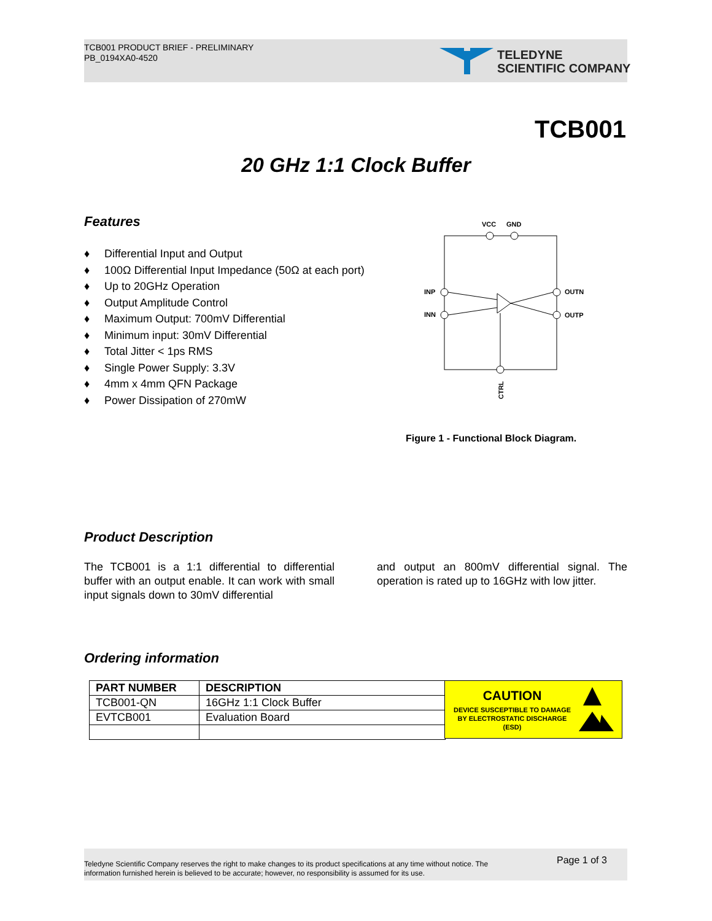TCB001 PRODUCT BRIEF - PRELIMINARY
PB_0194XA0-4520
TELEDYNE
SCIENTIFIC COMPANY
TCB001
20 GHz 1:1 Clock Buffer
Features
♦ Differential Input and Output
♦ 100Ω Differential Input Impedance (50Ω at each port)
♦ Up to 20GHz Operation
♦ Output Amplitude Control
♦ Maximum Output: 700mV Differential
♦ Minimum input: 30mV Differential
♦ Total Jitter < 1ps RMS
♦ Single Power Supply: 3.3V
♦ 4mm x 4mm QFN Package
♦ Power Dissipation of 270mW
VCC
GND
INP
INN
OUTN
OUTP
CTRL
Figure 1 - Functional Block Diagram.
Product Description
The TCB001 is a 1:1 differential to differential buffer with an output enable. It can work with small input signals down to 30mV differential
and output an 800mV differential signal. The operation is rated up to 16GHz with low jitter.
Ordering information
| PART NUMBER | DESCRIPTION |
| --- | --- |
| TCB001-QN | 16GHz 1:1 Clock Buffer |
| EVTCB001 | Evaluation Board |
CAUTION
DEVICE SUSCEPTIBLE TO DAMAGE BY ELECTROSTATIC DISCHARGE (ESD)
Teledyne Scientific Company reserves the right to make changes to its product specifications at any time without notice. The information furnished herein is believed to be accurate; however, no responsibility is assumed for its use.
Page 1 of 3